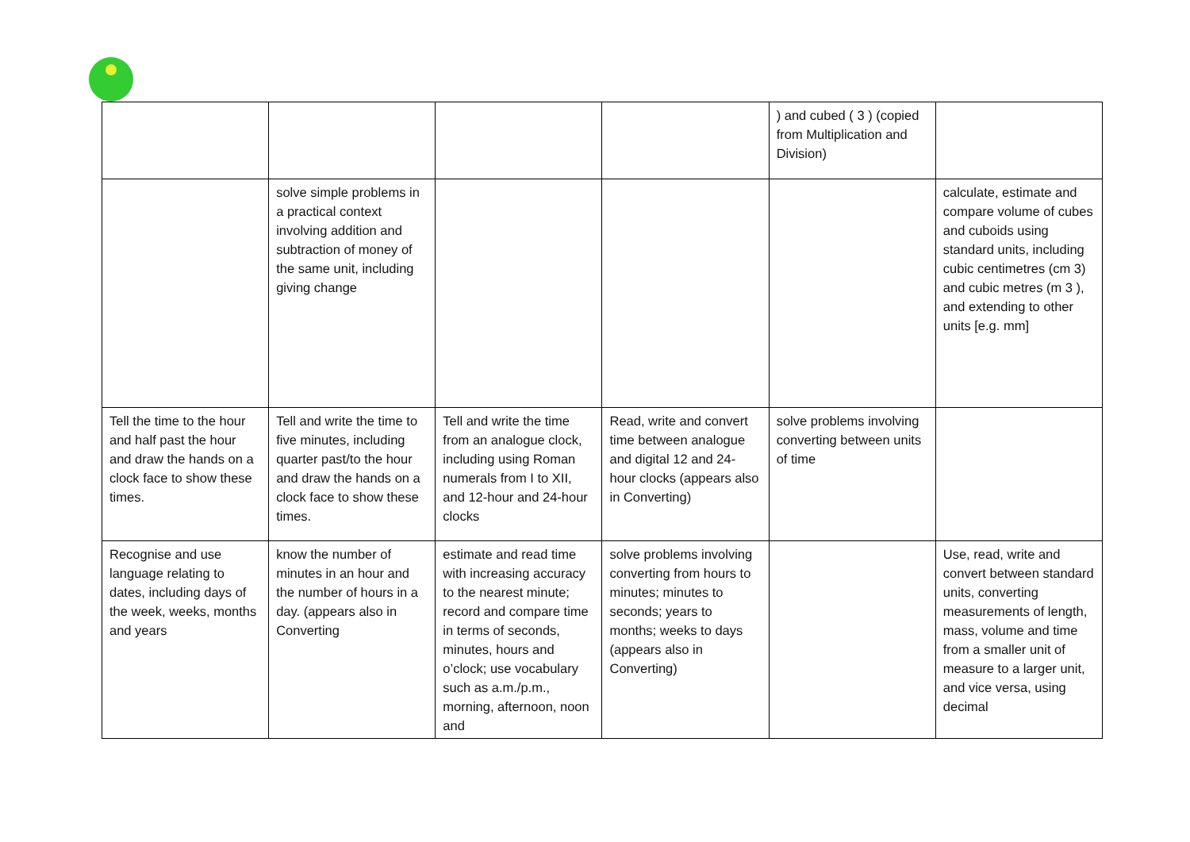| | | | | ) and cubed ( 3 ) (copied from Multiplication and Division) | |
| | solve simple problems in a practical context involving addition and subtraction of money of the same unit, including giving change | | | | calculate, estimate and compare volume of cubes and cuboids using standard units, including cubic centimetres (cm 3) and cubic metres (m 3 ), and extending to other units [e.g. mm] |
| Tell the time to the hour and half past the hour and draw the hands on a clock face to show these times. | Tell and write the time to five minutes, including quarter past/to the hour and draw the hands on a clock face to show these times. | Tell and write the time from an analogue clock, including using Roman numerals from I to XII, and 12-hour and 24-hour clocks | Read, write and convert time between analogue and digital 12 and 24-hour clocks (appears also in Converting) | solve problems involving converting between units of time | |
| Recognise and use language relating to dates, including days of the week, weeks, months and years | know the number of minutes in an hour and the number of hours in a day. (appears also in Converting | estimate and read time with increasing accuracy to the nearest minute; record and compare time in terms of seconds, minutes, hours and o’clock; use vocabulary such as a.m./p.m., morning, afternoon, noon and | solve problems involving converting from hours to minutes; minutes to seconds; years to months; weeks to days (appears also in Converting) | | Use, read, write and convert between standard units, converting measurements of length, mass, volume and time from a smaller unit of measure to a larger unit, and vice versa, using decimal |